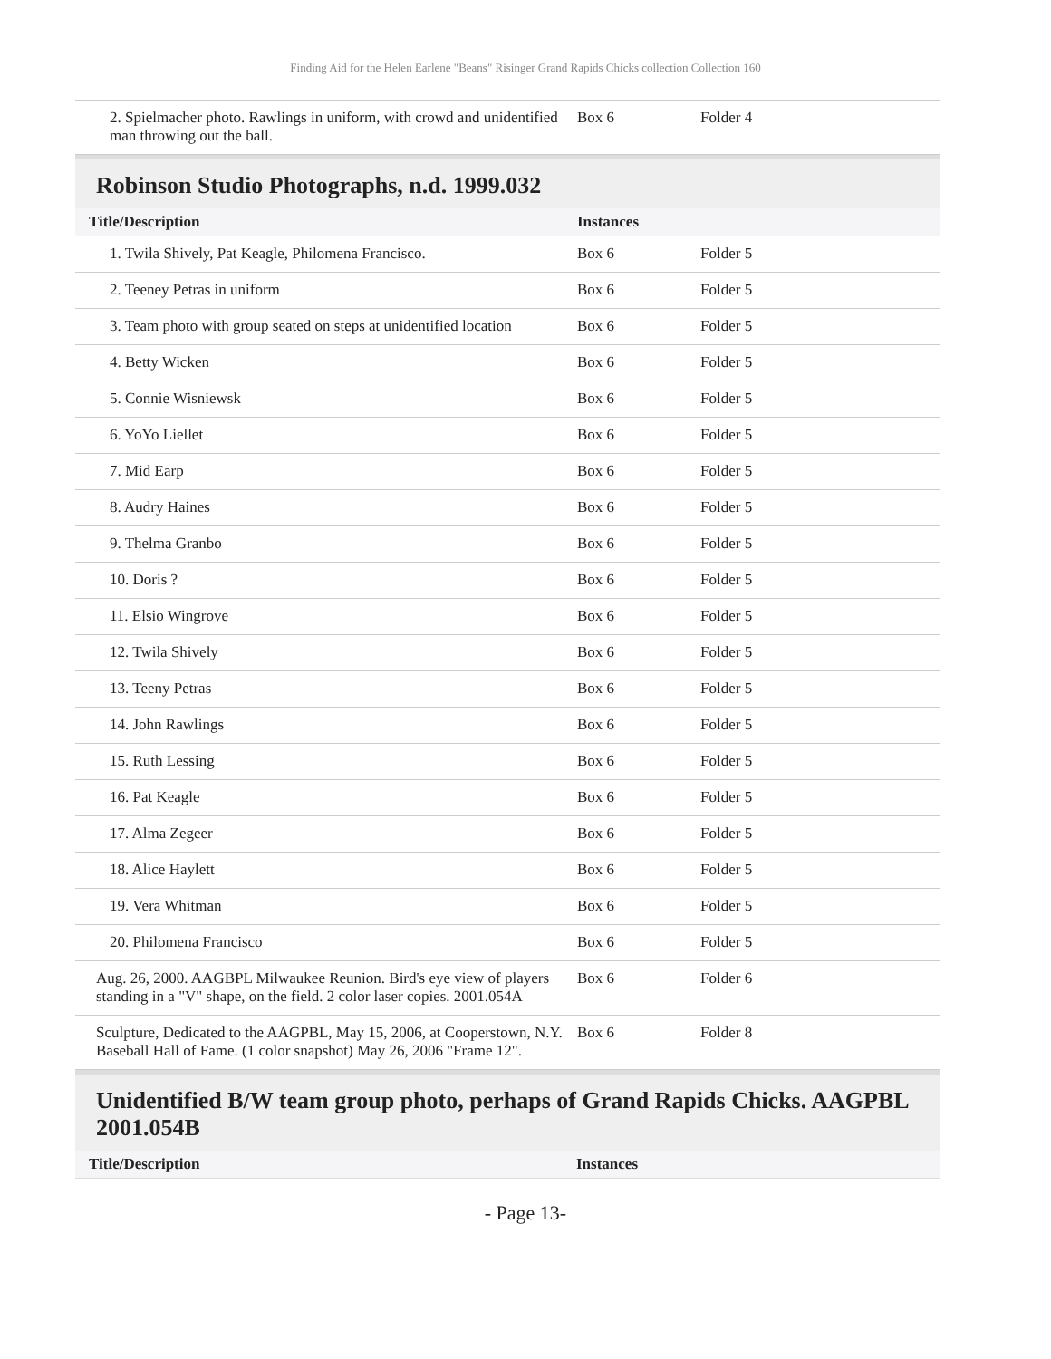Finding Aid for the Helen Earlene "Beans" Risinger Grand Rapids Chicks collection Collection 160
| 2. Spielmacher photo. Rawlings in uniform, with crowd and unidentified man throwing out the ball. | Box 6 | Folder 4 |
Robinson Studio Photographs, n.d. 1999.032
| Title/Description | Instances | |
| --- | --- | --- |
| 1. Twila Shively, Pat Keagle, Philomena Francisco. | Box 6 | Folder 5 |
| 2. Teeney Petras in uniform | Box 6 | Folder 5 |
| 3. Team photo with group seated on steps at unidentified location | Box 6 | Folder 5 |
| 4. Betty Wicken | Box 6 | Folder 5 |
| 5. Connie Wisniewsk | Box 6 | Folder 5 |
| 6. YoYo Liellet | Box 6 | Folder 5 |
| 7. Mid Earp | Box 6 | Folder 5 |
| 8. Audry Haines | Box 6 | Folder 5 |
| 9. Thelma Granbo | Box 6 | Folder 5 |
| 10. Doris ? | Box 6 | Folder 5 |
| 11. Elsio Wingrove | Box 6 | Folder 5 |
| 12. Twila Shively | Box 6 | Folder 5 |
| 13. Teeny Petras | Box 6 | Folder 5 |
| 14. John Rawlings | Box 6 | Folder 5 |
| 15. Ruth Lessing | Box 6 | Folder 5 |
| 16. Pat Keagle | Box 6 | Folder 5 |
| 17. Alma Zegeer | Box 6 | Folder 5 |
| 18. Alice Haylett | Box 6 | Folder 5 |
| 19. Vera Whitman | Box 6 | Folder 5 |
| 20. Philomena Francisco | Box 6 | Folder 5 |
| Aug. 26, 2000. AAGBPL Milwaukee Reunion. Bird's eye view of players standing in a "V" shape, on the field. 2 color laser copies. 2001.054A | Box 6 | Folder 6 |
| Sculpture, Dedicated to the AAGPBL, May 15, 2006, at Cooperstown, N.Y. Baseball Hall of Fame. (1 color snapshot) May 26, 2006 "Frame 12". | Box 6 | Folder 8 |
Unidentified B/W team group photo, perhaps of Grand Rapids Chicks. AAGPBL 2001.054B
| Title/Description | Instances |
| --- | --- |
- Page 13-